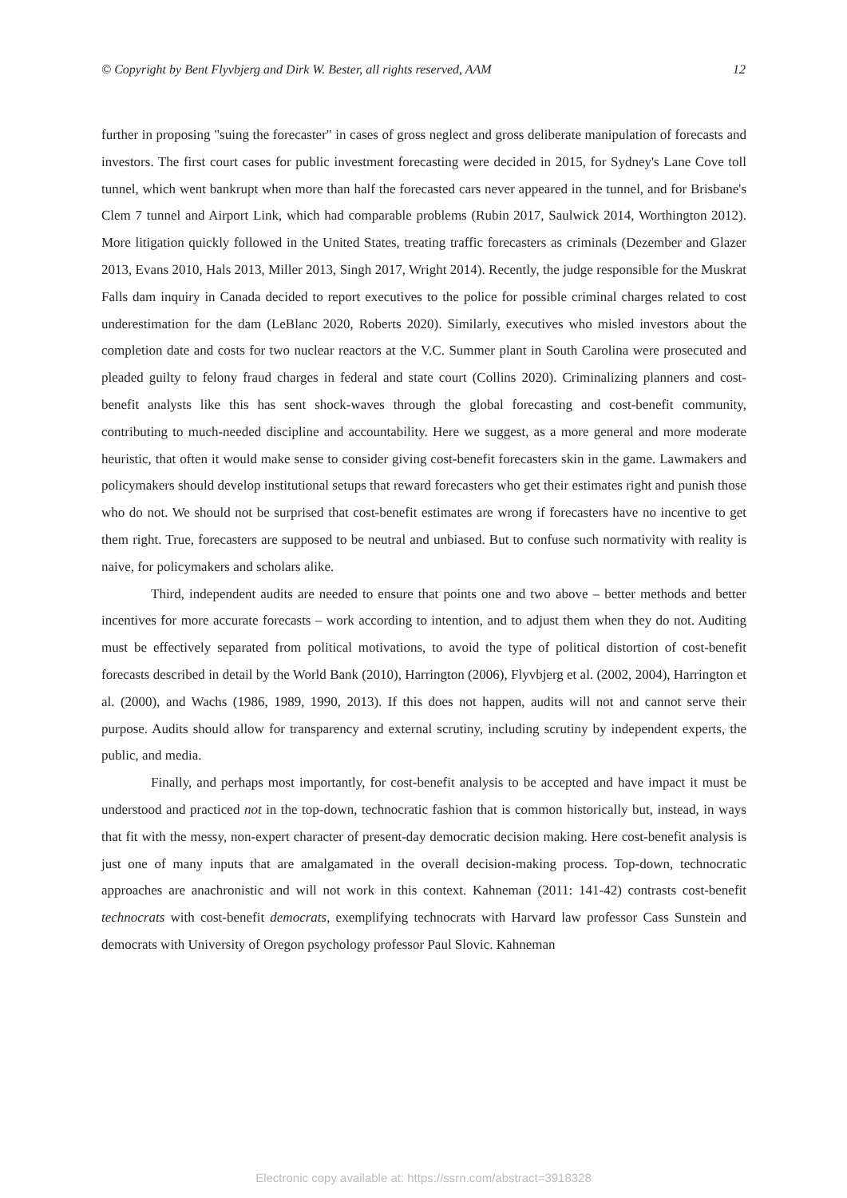© Copyright by Bent Flyvbjerg and Dirk W. Bester, all rights reserved, AAM 12
further in proposing "suing the forecaster" in cases of gross neglect and gross deliberate manipulation of forecasts and investors. The first court cases for public investment forecasting were decided in 2015, for Sydney's Lane Cove toll tunnel, which went bankrupt when more than half the forecasted cars never appeared in the tunnel, and for Brisbane's Clem 7 tunnel and Airport Link, which had comparable problems (Rubin 2017, Saulwick 2014, Worthington 2012). More litigation quickly followed in the United States, treating traffic forecasters as criminals (Dezember and Glazer 2013, Evans 2010, Hals 2013, Miller 2013, Singh 2017, Wright 2014). Recently, the judge responsible for the Muskrat Falls dam inquiry in Canada decided to report executives to the police for possible criminal charges related to cost underestimation for the dam (LeBlanc 2020, Roberts 2020). Similarly, executives who misled investors about the completion date and costs for two nuclear reactors at the V.C. Summer plant in South Carolina were prosecuted and pleaded guilty to felony fraud charges in federal and state court (Collins 2020). Criminalizing planners and cost-benefit analysts like this has sent shock-waves through the global forecasting and cost-benefit community, contributing to much-needed discipline and accountability. Here we suggest, as a more general and more moderate heuristic, that often it would make sense to consider giving cost-benefit forecasters skin in the game. Lawmakers and policymakers should develop institutional setups that reward forecasters who get their estimates right and punish those who do not. We should not be surprised that cost-benefit estimates are wrong if forecasters have no incentive to get them right. True, forecasters are supposed to be neutral and unbiased. But to confuse such normativity with reality is naive, for policymakers and scholars alike.
Third, independent audits are needed to ensure that points one and two above – better methods and better incentives for more accurate forecasts – work according to intention, and to adjust them when they do not. Auditing must be effectively separated from political motivations, to avoid the type of political distortion of cost-benefit forecasts described in detail by the World Bank (2010), Harrington (2006), Flyvbjerg et al. (2002, 2004), Harrington et al. (2000), and Wachs (1986, 1989, 1990, 2013). If this does not happen, audits will not and cannot serve their purpose. Audits should allow for transparency and external scrutiny, including scrutiny by independent experts, the public, and media.
Finally, and perhaps most importantly, for cost-benefit analysis to be accepted and have impact it must be understood and practiced not in the top-down, technocratic fashion that is common historically but, instead, in ways that fit with the messy, non-expert character of present-day democratic decision making. Here cost-benefit analysis is just one of many inputs that are amalgamated in the overall decision-making process. Top-down, technocratic approaches are anachronistic and will not work in this context. Kahneman (2011: 141-42) contrasts cost-benefit technocrats with cost-benefit democrats, exemplifying technocrats with Harvard law professor Cass Sunstein and democrats with University of Oregon psychology professor Paul Slovic. Kahneman
Electronic copy available at: https://ssrn.com/abstract=3918328